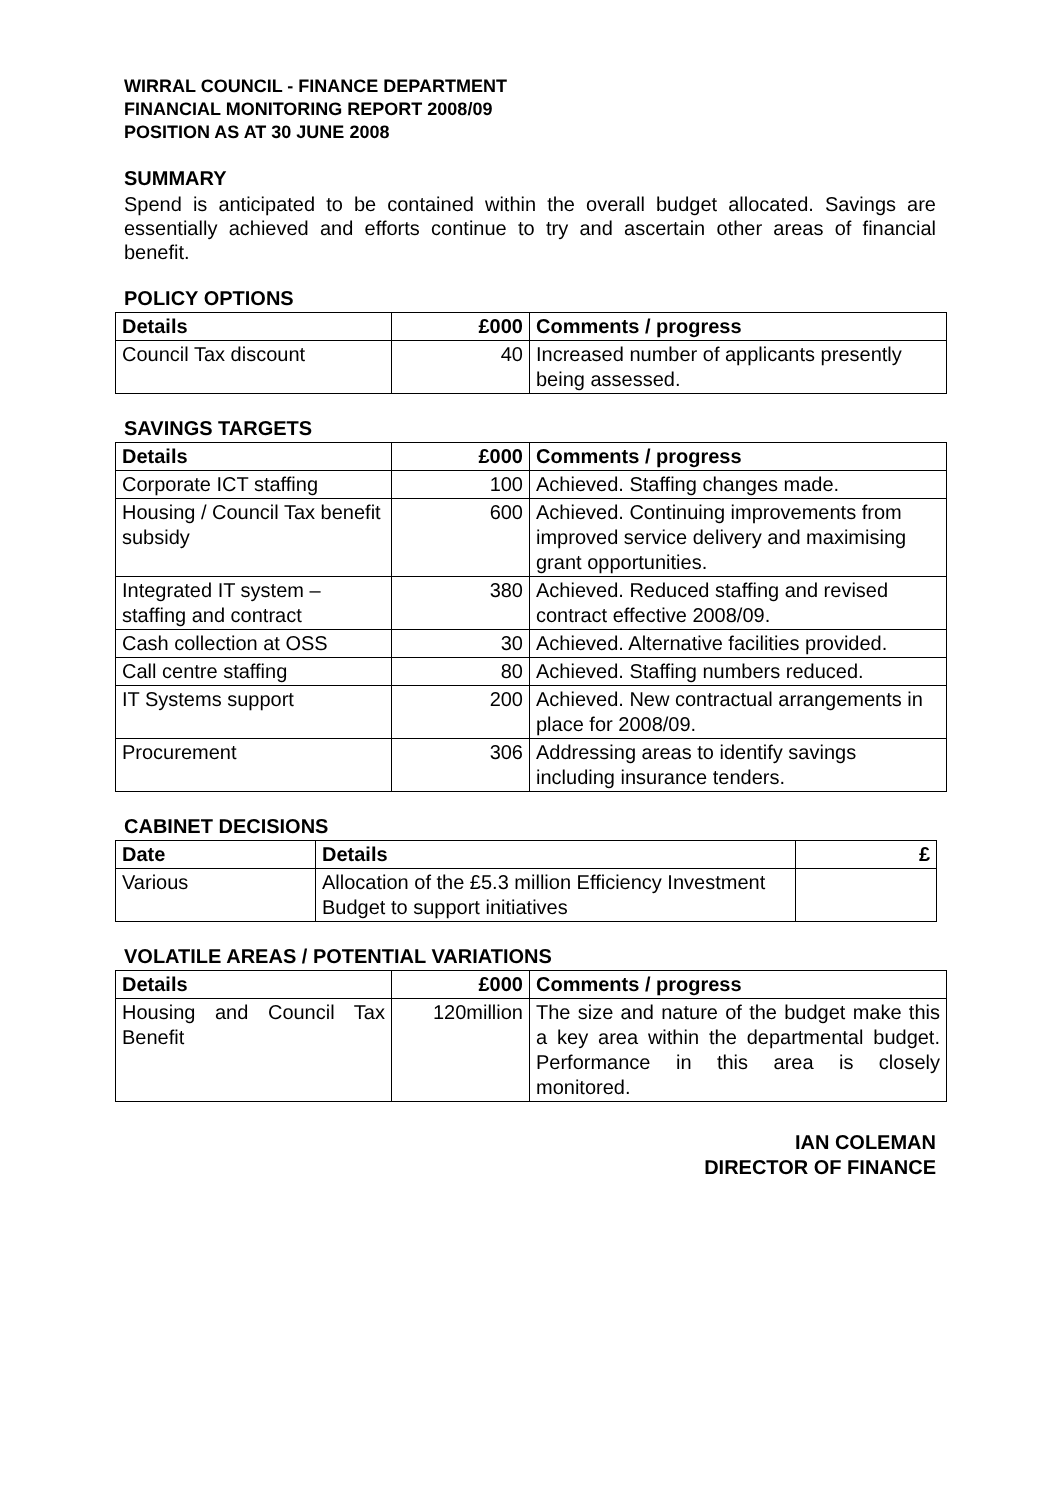WIRRAL COUNCIL - FINANCE DEPARTMENT
FINANCIAL MONITORING REPORT 2008/09
POSITION AS AT 30 JUNE 2008
SUMMARY
Spend is anticipated to be contained within the overall budget allocated. Savings are essentially achieved and efforts continue to try and ascertain other areas of financial benefit.
POLICY OPTIONS
| Details | £000 | Comments / progress |
| --- | --- | --- |
| Council Tax discount | 40 | Increased number of applicants presently being assessed. |
SAVINGS TARGETS
| Details | £000 | Comments / progress |
| --- | --- | --- |
| Corporate ICT staffing | 100 | Achieved. Staffing changes made. |
| Housing / Council Tax benefit subsidy | 600 | Achieved. Continuing improvements from improved service delivery and maximising grant opportunities. |
| Integrated IT system – staffing and contract | 380 | Achieved. Reduced staffing and revised contract effective 2008/09. |
| Cash collection at OSS | 30 | Achieved. Alternative facilities provided. |
| Call centre staffing | 80 | Achieved. Staffing numbers reduced. |
| IT Systems support | 200 | Achieved. New contractual arrangements in place for 2008/09. |
| Procurement | 306 | Addressing areas to identify savings including insurance tenders. |
CABINET DECISIONS
| Date | Details | £ |
| --- | --- | --- |
| Various | Allocation of the £5.3 million Efficiency Investment Budget to support initiatives | |
VOLATILE AREAS / POTENTIAL VARIATIONS
| Details | £000 | Comments / progress |
| --- | --- | --- |
| Housing and Council Tax Benefit | 120million | The size and nature of the budget make this a key area within the departmental budget. Performance in this area is closely monitored. |
IAN COLEMAN
DIRECTOR OF FINANCE